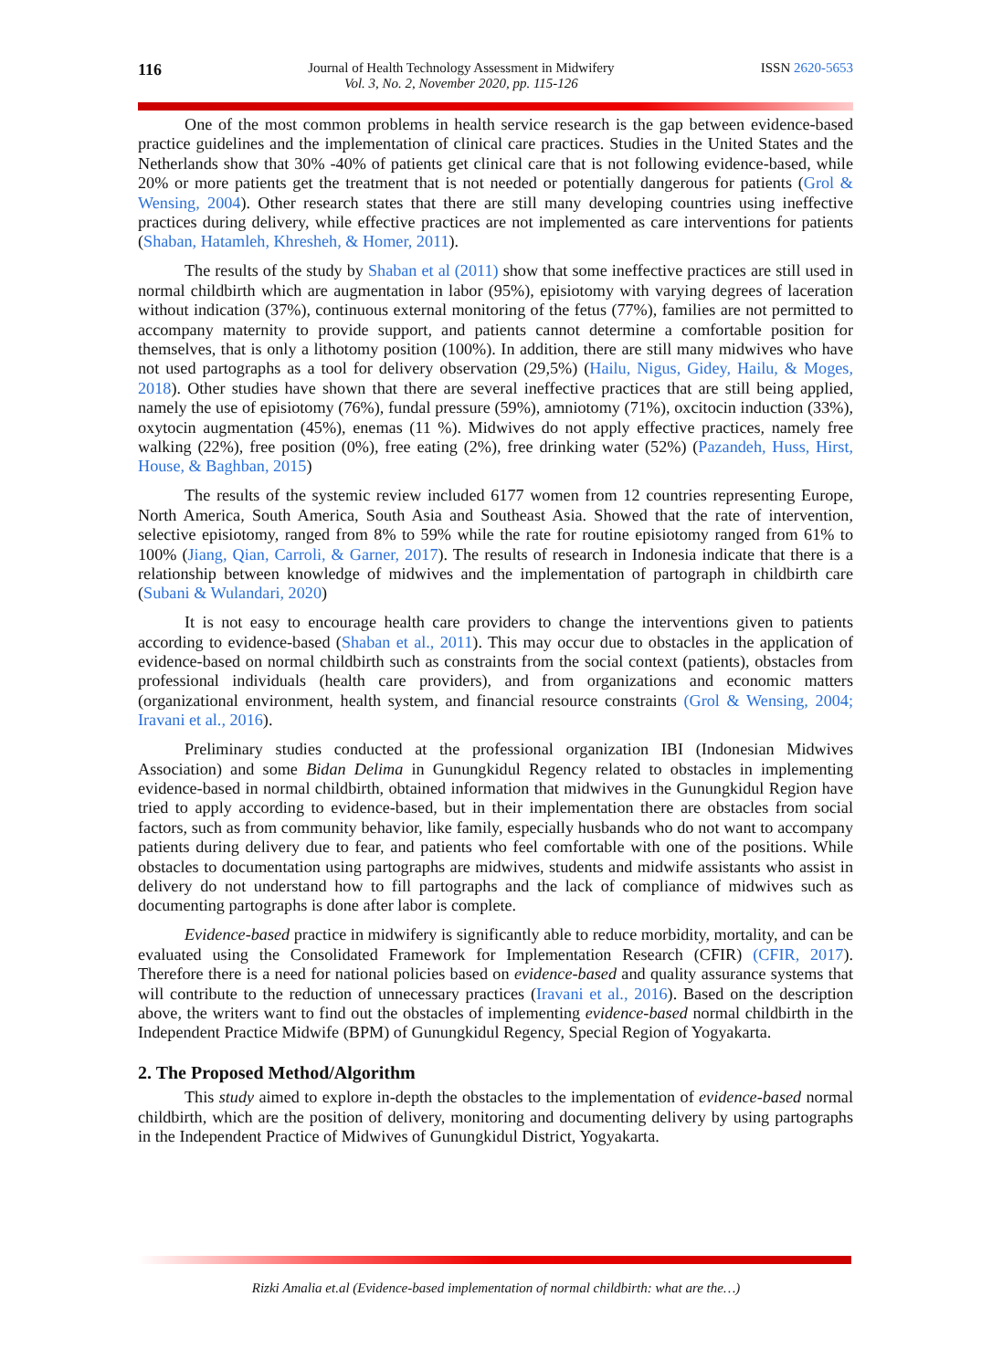116
Journal of Health Technology Assessment in Midwifery
Vol. 3, No. 2, November 2020, pp. 115-126
ISSN 2620-5653
One of the most common problems in health service research is the gap between evidence-based practice guidelines and the implementation of clinical care practices. Studies in the United States and the Netherlands show that 30% -40% of patients get clinical care that is not following evidence-based, while 20% or more patients get the treatment that is not needed or potentially dangerous for patients (Grol & Wensing, 2004). Other research states that there are still many developing countries using ineffective practices during delivery, while effective practices are not implemented as care interventions for patients (Shaban, Hatamleh, Khresheh, & Homer, 2011).
The results of the study by Shaban et al (2011) show that some ineffective practices are still used in normal childbirth which are augmentation in labor (95%), episiotomy with varying degrees of laceration without indication (37%), continuous external monitoring of the fetus (77%), families are not permitted to accompany maternity to provide support, and patients cannot determine a comfortable position for themselves, that is only a lithotomy position (100%). In addition, there are still many midwives who have not used partographs as a tool for delivery observation (29,5%) (Hailu, Nigus, Gidey, Hailu, & Moges, 2018). Other studies have shown that there are several ineffective practices that are still being applied, namely the use of episiotomy (76%), fundal pressure (59%), amniotomy (71%), oxcitocin induction (33%), oxytocin augmentation (45%), enemas (11 %). Midwives do not apply effective practices, namely free walking (22%), free position (0%), free eating (2%), free drinking water (52%) (Pazandeh, Huss, Hirst, House, & Baghban, 2015)
The results of the systemic review included 6177 women from 12 countries representing Europe, North America, South America, South Asia and Southeast Asia. Showed that the rate of intervention, selective episiotomy, ranged from 8% to 59% while the rate for routine episiotomy ranged from 61% to 100% (Jiang, Qian, Carroli, & Garner, 2017). The results of research in Indonesia indicate that there is a relationship between knowledge of midwives and the implementation of partograph in childbirth care (Subani & Wulandari, 2020)
It is not easy to encourage health care providers to change the interventions given to patients according to evidence-based (Shaban et al., 2011). This may occur due to obstacles in the application of evidence-based on normal childbirth such as constraints from the social context (patients), obstacles from professional individuals (health care providers), and from organizations and economic matters (organizational environment, health system, and financial resource constraints (Grol & Wensing, 2004; Iravani et al., 2016).
Preliminary studies conducted at the professional organization IBI (Indonesian Midwives Association) and some Bidan Delima in Gunungkidul Regency related to obstacles in implementing evidence-based in normal childbirth, obtained information that midwives in the Gunungkidul Region have tried to apply according to evidence-based, but in their implementation there are obstacles from social factors, such as from community behavior, like family, especially husbands who do not want to accompany patients during delivery due to fear, and patients who feel comfortable with one of the positions. While obstacles to documentation using partographs are midwives, students and midwife assistants who assist in delivery do not understand how to fill partographs and the lack of compliance of midwives such as documenting partographs is done after labor is complete.
Evidence-based practice in midwifery is significantly able to reduce morbidity, mortality, and can be evaluated using the Consolidated Framework for Implementation Research (CFIR) (CFIR, 2017). Therefore there is a need for national policies based on evidence-based and quality assurance systems that will contribute to the reduction of unnecessary practices (Iravani et al., 2016). Based on the description above, the writers want to find out the obstacles of implementing evidence-based normal childbirth in the Independent Practice Midwife (BPM) of Gunungkidul Regency, Special Region of Yogyakarta.
2. The Proposed Method/Algorithm
This study aimed to explore in-depth the obstacles to the implementation of evidence-based normal childbirth, which are the position of delivery, monitoring and documenting delivery by using partographs in the Independent Practice of Midwives of Gunungkidul District, Yogyakarta.
Rizki Amalia et.al (Evidence-based implementation of normal childbirth: what are the…)